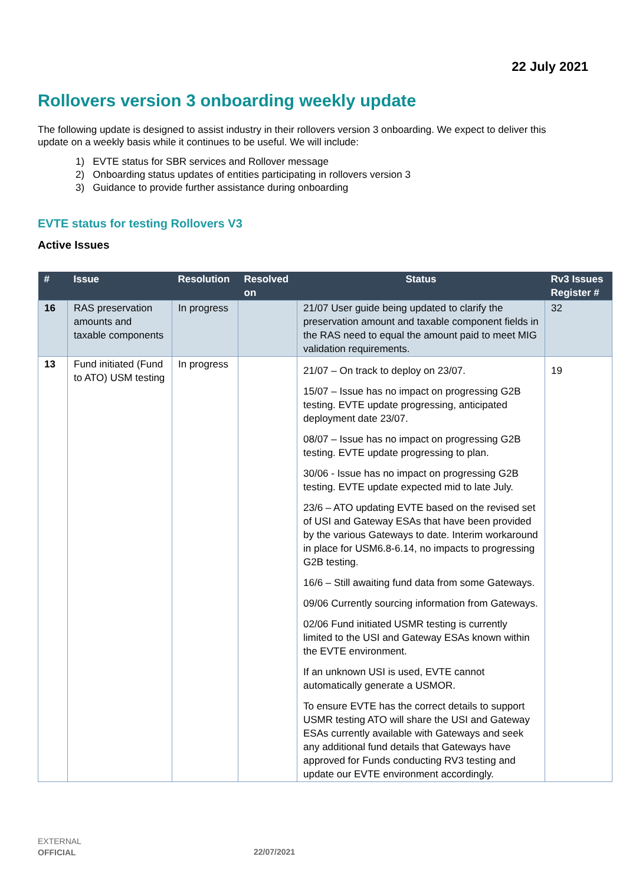22 July 2021
Rollovers version 3 onboarding weekly update
The following update is designed to assist industry in their rollovers version 3 onboarding. We expect to deliver this update on a weekly basis while it continues to be useful. We will include:
1) EVTE status for SBR services and Rollover message
2) Onboarding status updates of entities participating in rollovers version 3
3) Guidance to provide further assistance during onboarding
EVTE status for testing Rollovers V3
Active Issues
| # | Issue | Resolution | Resolved on | Status | Rv3 Issues Register # |
| --- | --- | --- | --- | --- | --- |
| 16 | RAS preservation amounts and taxable components | In progress | | 21/07 User guide being updated to clarify the preservation amount and taxable component fields in the RAS need to equal the amount paid to meet MIG validation requirements. | 32 |
| 13 | Fund initiated (Fund to ATO) USM testing | In progress | | 21/07 – On track to deploy on 23/07. 15/07 – Issue has no impact on progressing G2B testing. EVTE update progressing, anticipated deployment date 23/07. 08/07 – Issue has no impact on progressing G2B testing. EVTE update progressing to plan. 30/06 - Issue has no impact on progressing G2B testing. EVTE update expected mid to late July. 23/6 – ATO updating EVTE based on the revised set of USI and Gateway ESAs that have been provided by the various Gateways to date. Interim workaround in place for USM6.8-6.14, no impacts to progressing G2B testing. 16/6 – Still awaiting fund data from some Gateways. 09/06 Currently sourcing information from Gateways. 02/06 Fund initiated USMR testing is currently limited to the USI and Gateway ESAs known within the EVTE environment. If an unknown USI is used, EVTE cannot automatically generate a USMOR. To ensure EVTE has the correct details to support USMR testing ATO will share the USI and Gateway ESAs currently available with Gateways and seek any additional fund details that Gateways have approved for Funds conducting RV3 testing and update our EVTE environment accordingly. | 19 |
EXTERNAL
OFFICIAL
22/07/2021